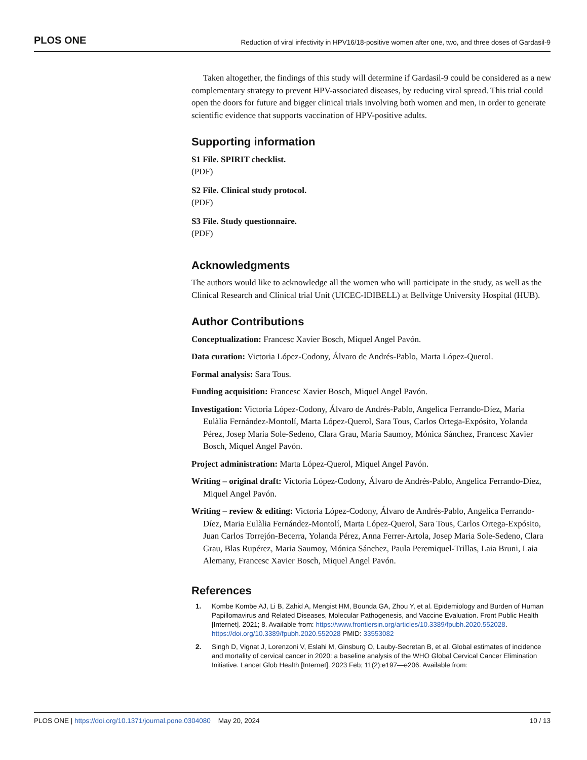PLOS ONE Reduction of viral infectivity in HPV16/18-positive women after one, two, and three doses of Gardasil-9
Taken altogether, the findings of this study will determine if Gardasil-9 could be considered as a new complementary strategy to prevent HPV-associated diseases, by reducing viral spread. This trial could open the doors for future and bigger clinical trials involving both women and men, in order to generate scientific evidence that supports vaccination of HPV-positive adults.
Supporting information
S1 File. SPIRIT checklist.
(PDF)
S2 File. Clinical study protocol.
(PDF)
S3 File. Study questionnaire.
(PDF)
Acknowledgments
The authors would like to acknowledge all the women who will participate in the study, as well as the Clinical Research and Clinical trial Unit (UICEC-IDIBELL) at Bellvitge University Hospital (HUB).
Author Contributions
Conceptualization: Francesc Xavier Bosch, Miquel Angel Pavón.
Data curation: Victoria López-Codony, Álvaro de Andrés-Pablo, Marta López-Querol.
Formal analysis: Sara Tous.
Funding acquisition: Francesc Xavier Bosch, Miquel Angel Pavón.
Investigation: Victoria López-Codony, Álvaro de Andrés-Pablo, Angelica Ferrando-Díez, Maria Eulàlia Fernández-Montolí, Marta López-Querol, Sara Tous, Carlos Ortega-Expósito, Yolanda Pérez, Josep Maria Sole-Sedeno, Clara Grau, Maria Saumoy, Mónica Sánchez, Francesc Xavier Bosch, Miquel Angel Pavón.
Project administration: Marta López-Querol, Miquel Angel Pavón.
Writing – original draft: Victoria López-Codony, Álvaro de Andrés-Pablo, Angelica Ferrando-Díez, Miquel Angel Pavón.
Writing – review & editing: Victoria López-Codony, Álvaro de Andrés-Pablo, Angelica Ferrando-Díez, Maria Eulàlia Fernández-Montolí, Marta López-Querol, Sara Tous, Carlos Ortega-Expósito, Juan Carlos Torrejón-Becerra, Yolanda Pérez, Anna Ferrer-Artola, Josep Maria Sole-Sedeno, Clara Grau, Blas Rupérez, Maria Saumoy, Mónica Sánchez, Paula Peremiquel-Trillas, Laia Bruni, Laia Alemany, Francesc Xavier Bosch, Miquel Angel Pavón.
References
1. Kombe Kombe AJ, Li B, Zahid A, Mengist HM, Bounda GA, Zhou Y, et al. Epidemiology and Burden of Human Papillomavirus and Related Diseases, Molecular Pathogenesis, and Vaccine Evaluation. Front Public Health [Internet]. 2021; 8. Available from: https://www.frontiersin.org/articles/10.3389/fpubh.2020.552028. https://doi.org/10.3389/fpubh.2020.552028 PMID: 33553082
2. Singh D, Vignat J, Lorenzoni V, Eslahi M, Ginsburg O, Lauby-Secretan B, et al. Global estimates of incidence and mortality of cervical cancer in 2020: a baseline analysis of the WHO Global Cervical Cancer Elimination Initiative. Lancet Glob Health [Internet]. 2023 Feb; 11(2):e197—e206. Available from:
PLOS ONE | https://doi.org/10.1371/journal.pone.0304080 May 20, 2024 10 / 13